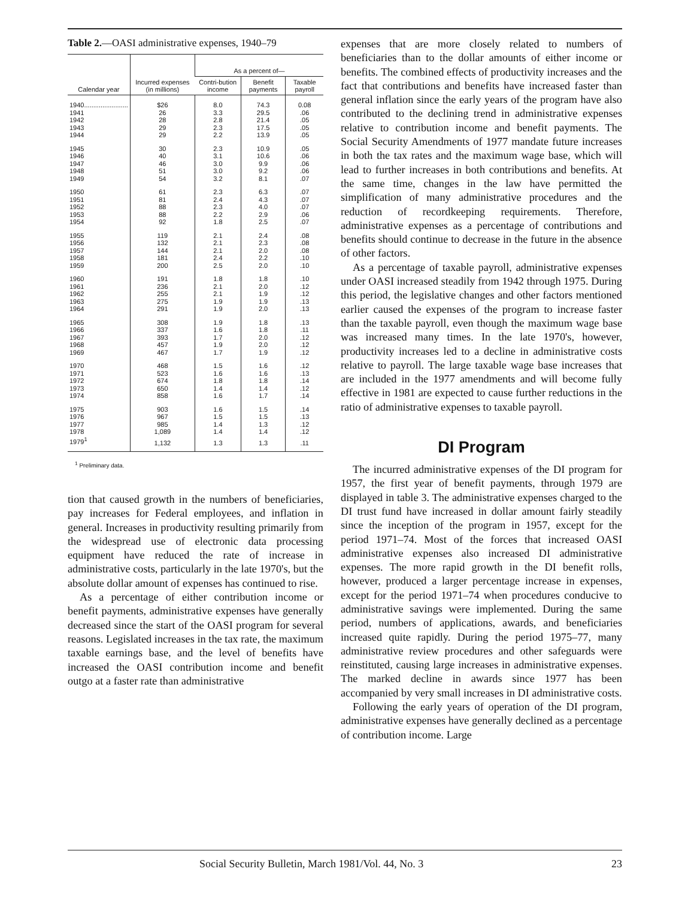Table 2.—OASI administrative expenses, 1940–79
| Calendar year | Incurred expenses (in millions) | As a percent of— | | |
| --- | --- | --- | --- | --- |
| | | Contri-bution income | Benefit payments | Taxable payroll |
| 1940........................ | $26 | 8.0 | 74.3 | 0.08 |
| 1941 | 26 | 3.3 | 29.5 | .06 |
| 1942 | 28 | 2.8 | 21.4 | .05 |
| 1943 | 29 | 2.3 | 17.5 | .05 |
| 1944 | 29 | 2.2 | 13.9 | .05 |
| 1945 | 30 | 2.3 | 10.9 | .05 |
| 1946 | 40 | 3.1 | 10.6 | .06 |
| 1947 | 46 | 3.0 | 9.9 | .06 |
| 1948 | 51 | 3.0 | 9.2 | .06 |
| 1949 | 54 | 3.2 | 8.1 | .07 |
| 1950 | 61 | 2.3 | 6.3 | .07 |
| 1951 | 81 | 2.4 | 4.3 | .07 |
| 1952 | 88 | 2.3 | 4.0 | .07 |
| 1953 | 88 | 2.2 | 2.9 | .06 |
| 1954 | 92 | 1.8 | 2.5 | .07 |
| 1955 | 119 | 2.1 | 2.4 | .08 |
| 1956 | 132 | 2.1 | 2.3 | .08 |
| 1957 | 144 | 2.1 | 2.0 | .08 |
| 1958 | 181 | 2.4 | 2.2 | .10 |
| 1959 | 200 | 2.5 | 2.0 | .10 |
| 1960 | 191 | 1.8 | 1.8 | .10 |
| 1961 | 236 | 2.1 | 2.0 | .12 |
| 1962 | 255 | 2.1 | 1.9 | .12 |
| 1963 | 275 | 1.9 | 1.9 | .13 |
| 1964 | 291 | 1.9 | 2.0 | .13 |
| 1965 | 308 | 1.9 | 1.8 | .13 |
| 1966 | 337 | 1.6 | 1.8 | .11 |
| 1967 | 393 | 1.7 | 2.0 | .12 |
| 1968 | 457 | 1.9 | 2.0 | .12 |
| 1969 | 467 | 1.7 | 1.9 | .12 |
| 1970 | 468 | 1.5 | 1.6 | .12 |
| 1971 | 523 | 1.6 | 1.6 | .13 |
| 1972 | 674 | 1.8 | 1.8 | .14 |
| 1973 | 650 | 1.4 | 1.4 | .12 |
| 1974 | 858 | 1.6 | 1.7 | .14 |
| 1975 | 903 | 1.6 | 1.5 | .14 |
| 1976 | 967 | 1.5 | 1.5 | .13 |
| 1977 | 985 | 1.4 | 1.3 | .12 |
| 1978 | 1,089 | 1.4 | 1.4 | .12 |
| 1979<sup>1</sup> | 1,132 | 1.3 | 1.3 | .11 |
<sup>1</sup> Preliminary data.
tion that caused growth in the numbers of beneficiaries, pay increases for Federal employees, and inflation in general. Increases in productivity resulting primarily from the widespread use of electronic data processing equipment have reduced the rate of increase in administrative costs, particularly in the late 1970's, but the absolute dollar amount of expenses has continued to rise.
As a percentage of either contribution income or benefit payments, administrative expenses have generally decreased since the start of the OASI program for several reasons. Legislated increases in the tax rate, the maximum taxable earnings base, and the level of benefits have increased the OASI contribution income and benefit outgo at a faster rate than administrative
expenses that are more closely related to numbers of beneficiaries than to the dollar amounts of either income or benefits. The combined effects of productivity increases and the fact that contributions and benefits have increased faster than general inflation since the early years of the program have also contributed to the declining trend in administrative expenses relative to contribution income and benefit payments. The Social Security Amendments of 1977 mandate future increases in both the tax rates and the maximum wage base, which will lead to further increases in both contributions and benefits. At the same time, changes in the law have permitted the simplification of many administrative procedures and the reduction of recordkeeping requirements. Therefore, administrative expenses as a percentage of contributions and benefits should continue to decrease in the future in the absence of other factors.
As a percentage of taxable payroll, administrative expenses under OASI increased steadily from 1942 through 1975. During this period, the legislative changes and other factors mentioned earlier caused the expenses of the program to increase faster than the taxable payroll, even though the maximum wage base was increased many times. In the late 1970's, however, productivity increases led to a decline in administrative costs relative to payroll. The large taxable wage base increases that are included in the 1977 amendments and will become fully effective in 1981 are expected to cause further reductions in the ratio of administrative expenses to taxable payroll.
DI Program
The incurred administrative expenses of the DI program for 1957, the first year of benefit payments, through 1979 are displayed in table 3. The administrative expenses charged to the DI trust fund have increased in dollar amount fairly steadily since the inception of the program in 1957, except for the period 1971–74. Most of the forces that increased OASI administrative expenses also increased DI administrative expenses. The more rapid growth in the DI benefit rolls, however, produced a larger percentage increase in expenses, except for the period 1971–74 when procedures conducive to administrative savings were implemented. During the same period, numbers of applications, awards, and beneficiaries increased quite rapidly. During the period 1975–77, many administrative review procedures and other safeguards were reinstituted, causing large increases in administrative expenses. The marked decline in awards since 1977 has been accompanied by very small increases in DI administrative costs.
Following the early years of operation of the DI program, administrative expenses have generally declined as a percentage of contribution income. Large
Social Security Bulletin, March 1981/Vol. 44, No. 3 23